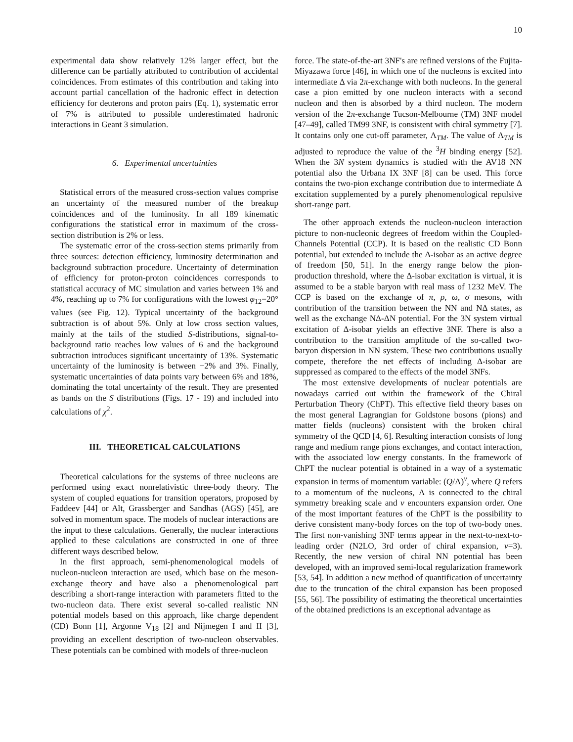10
experimental data show relatively 12% larger effect, but the difference can be partially attributed to contribution of accidental coincidences. From estimates of this contribution and taking into account partial cancellation of the hadronic effect in detection efficiency for deuterons and proton pairs (Eq. 1), systematic error of 7% is attributed to possible underestimated hadronic interactions in Geant 3 simulation.
6. Experimental uncertainties
Statistical errors of the measured cross-section values comprise an uncertainty of the measured number of the breakup coincidences and of the luminosity. In all 189 kinematic configurations the statistical error in maximum of the cross-section distribution is 2% or less.
The systematic error of the cross-section stems primarily from three sources: detection efficiency, luminosity determination and background subtraction procedure. Uncertainty of determination of efficiency for proton-proton coincidences corresponds to statistical accuracy of MC simulation and varies between 1% and 4%, reaching up to 7% for configurations with the lowest φ<sub>12</sub>=20° values (see Fig. 12). Typical uncertainty of the background subtraction is of about 5%. Only at low cross section values, mainly at the tails of the studied S-distributions, signal-to-background ratio reaches low values of 6 and the background subtraction introduces significant uncertainty of 13%. Systematic uncertainty of the luminosity is between −2% and 3%. Finally, systematic uncertainties of data points vary between 6% and 18%, dominating the total uncertainty of the result. They are presented as bands on the S distributions (Figs. 17 - 19) and included into calculations of χ<sup>2</sup>.
III. THEORETICAL CALCULATIONS
Theoretical calculations for the systems of three nucleons are performed using exact nonrelativistic three-body theory. The system of coupled equations for transition operators, proposed by Faddeev [44] or Alt, Grassberger and Sandhas (AGS) [45], are solved in momentum space. The models of nuclear interactions are the input to these calculations. Generally, the nuclear interactions applied to these calculations are constructed in one of three different ways described below.
In the first approach, semi-phenomenological models of nucleon-nucleon interaction are used, which base on the meson-exchange theory and have also a phenomenological part describing a short-range interaction with parameters fitted to the two-nucleon data. There exist several so-called realistic NN potential models based on this approach, like charge dependent (CD) Bonn [1], Argonne V<sub>18</sub> [2] and Nijmegen I and II [3], providing an excellent description of two-nucleon observables. These potentials can be combined with models of three-nucleon
force. The state-of-the-art 3NF's are refined versions of the Fujita-Miyazawa force [46], in which one of the nucleons is excited into intermediate Δ via 2π-exchange with both nucleons. In the general case a pion emitted by one nucleon interacts with a second nucleon and then is absorbed by a third nucleon. The modern version of the 2π-exchange Tucson-Melbourne (TM) 3NF model [47–49], called TM99 3NF, is consistent with chiral symmetry [7]. It contains only one cut-off parameter, Λ<sub>TM</sub>. The value of Λ<sub>TM</sub> is adjusted to reproduce the value of the <sup>3</sup>H binding energy [52]. When the 3N system dynamics is studied with the AV18 NN potential also the Urbana IX 3NF [8] can be used. This force contains the two-pion exchange contribution due to intermediate Δ excitation supplemented by a purely phenomenological repulsive short-range part.
The other approach extends the nucleon-nucleon interaction picture to non-nucleonic degrees of freedom within the Coupled-Channels Potential (CCP). It is based on the realistic CD Bonn potential, but extended to include the Δ-isobar as an active degree of freedom [50, 51]. In the energy range below the pion-production threshold, where the Δ-isobar excitation is virtual, it is assumed to be a stable baryon with real mass of 1232 MeV. The CCP is based on the exchange of π, ρ, ω, σ mesons, with contribution of the transition between the NN and NΔ states, as well as the exchange NΔ-ΔN potential. For the 3N system virtual excitation of Δ-isobar yields an effective 3NF. There is also a contribution to the transition amplitude of the so-called two-baryon dispersion in NN system. These two contributions usually compete, therefore the net effects of including Δ-isobar are suppressed as compared to the effects of the model 3NFs.
The most extensive developments of nuclear potentials are nowadays carried out within the framework of the Chiral Perturbation Theory (ChPT). This effective field theory bases on the most general Lagrangian for Goldstone bosons (pions) and matter fields (nucleons) consistent with the broken chiral symmetry of the QCD [4, 6]. Resulting interaction consists of long range and medium range pions exchanges, and contact interaction, with the associated low energy constants. In the framework of ChPT the nuclear potential is obtained in a way of a systematic expansion in terms of momentum variable: (Q/Λ)<sup>ν</sup>, where Q refers to a momentum of the nucleons, Λ is connected to the chiral symmetry breaking scale and ν encounters expansion order. One of the most important features of the ChPT is the possibility to derive consistent many-body forces on the top of two-body ones. The first non-vanishing 3NF terms appear in the next-to-next-to-leading order (N2LO, 3rd order of chiral expansion, ν=3). Recently, the new version of chiral NN potential has been developed, with an improved semi-local regularization framework [53, 54]. In addition a new method of quantification of uncertainty due to the truncation of the chiral expansion has been proposed [55, 56]. The possibility of estimating the theoretical uncertainties of the obtained predictions is an exceptional advantage as